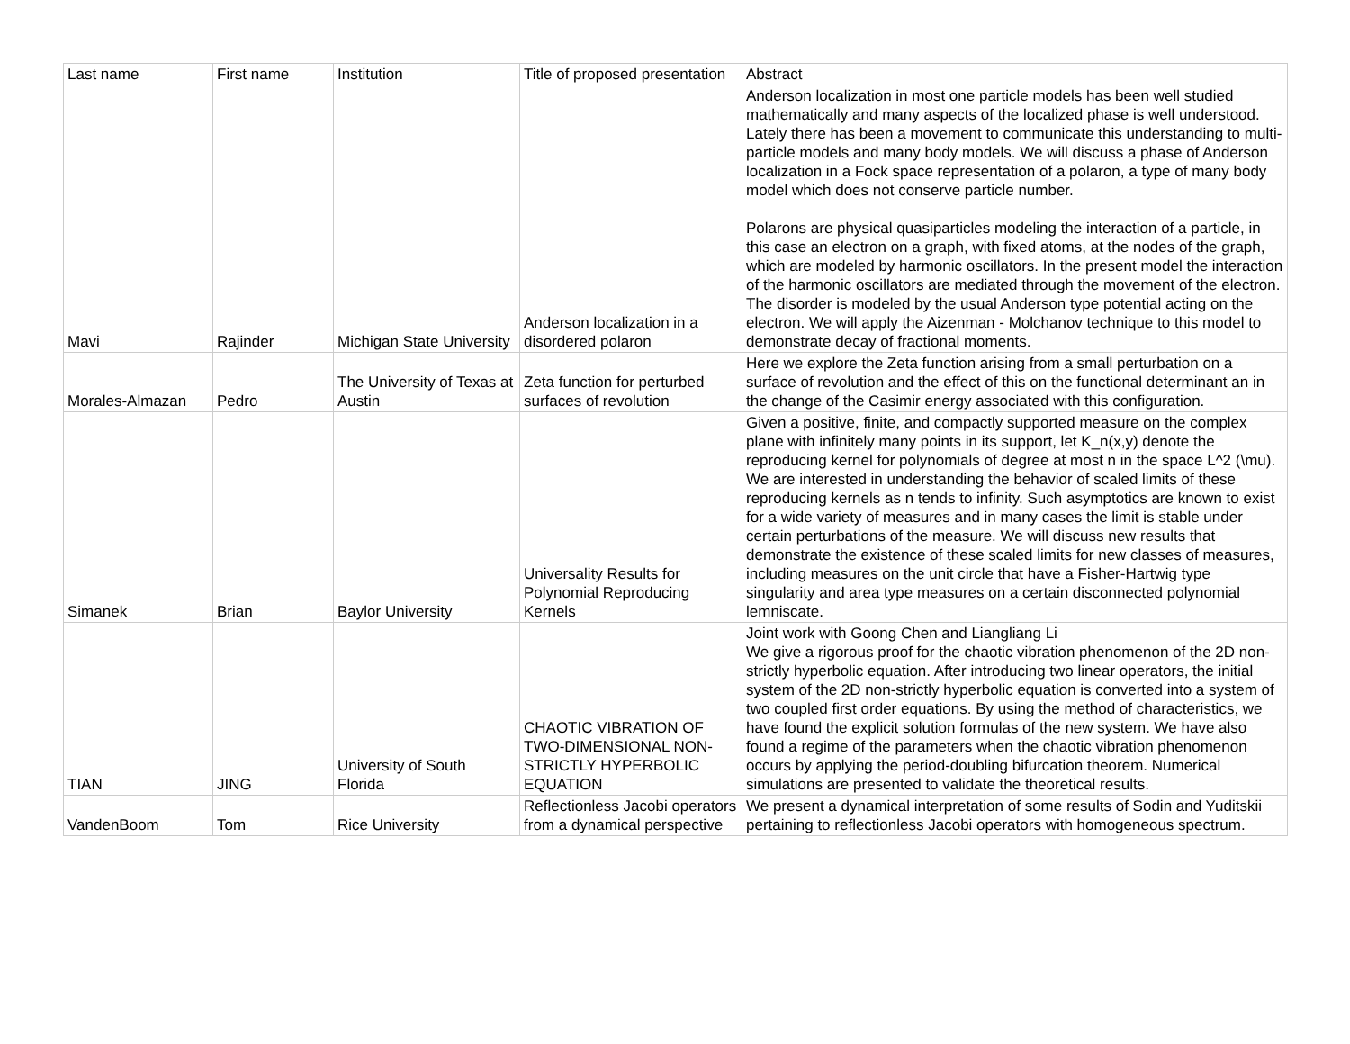| Last name | First name | Institution | Title of proposed presentation | Abstract |
| --- | --- | --- | --- | --- |
| Mavi | Rajinder | Michigan State University | Anderson localization in a disordered polaron | Anderson localization in most one particle models has been well studied mathematically and many aspects of the localized phase is well understood. Lately there has been a movement to communicate this understanding to multi-particle models and many body models. We will discuss a phase of Anderson localization in a Fock space representation of a polaron, a type of many body model which does not conserve particle number. Polarons are physical quasiparticles modeling the interaction of a particle, in this case an electron on a graph, with fixed atoms, at the nodes of the graph, which are modeled by harmonic oscillators. In the present model the interaction of the harmonic oscillators are mediated through the movement of the electron. The disorder is modeled by the usual Anderson type potential acting on the electron. We will apply the Aizenman - Molchanov technique to this model to demonstrate decay of fractional moments. |
| Morales-Almazan | Pedro | The University of Texas at Austin | Zeta function for perturbed surfaces of revolution | Here we explore the Zeta function arising from a small perturbation on a surface of revolution and the effect of this on the functional determinant an in the change of the Casimir energy associated with this configuration. |
| Simanek | Brian | Baylor University | Universality Results for Polynomial Reproducing Kernels | Given a positive, finite, and compactly supported measure on the complex plane with infinitely many points in its support, let K_n(x,y) denote the reproducing kernel for polynomials of degree at most n in the space L^2 (\mu). We are interested in understanding the behavior of scaled limits of these reproducing kernels as n tends to infinity. Such asymptotics are known to exist for a wide variety of measures and in many cases the limit is stable under certain perturbations of the measure. We will discuss new results that demonstrate the existence of these scaled limits for new classes of measures, including measures on the unit circle that have a Fisher-Hartwig type singularity and area type measures on a certain disconnected polynomial lemniscate. |
| TIAN | JING | University of South Florida | CHAOTIC VIBRATION OF TWO-DIMENSIONAL NON-STRICTLY HYPERBOLIC EQUATION | Joint work with Goong Chen and Liangliang Li We give a rigorous proof for the chaotic vibration phenomenon of the 2D non-strictly hyperbolic equation. After introducing two linear operators, the initial system of the 2D non-strictly hyperbolic equation is converted into a system of two coupled first order equations. By using the method of characteristics, we have found the explicit solution formulas of the new system. We have also found a regime of the parameters when the chaotic vibration phenomenon occurs by applying the period-doubling bifurcation theorem. Numerical simulations are presented to validate the theoretical results. |
| VandenBoom | Tom | Rice University | Reflectionless Jacobi operators from a dynamical perspective | We present a dynamical interpretation of some results of Sodin and Yuditskii pertaining to reflectionless Jacobi operators with homogeneous spectrum. |